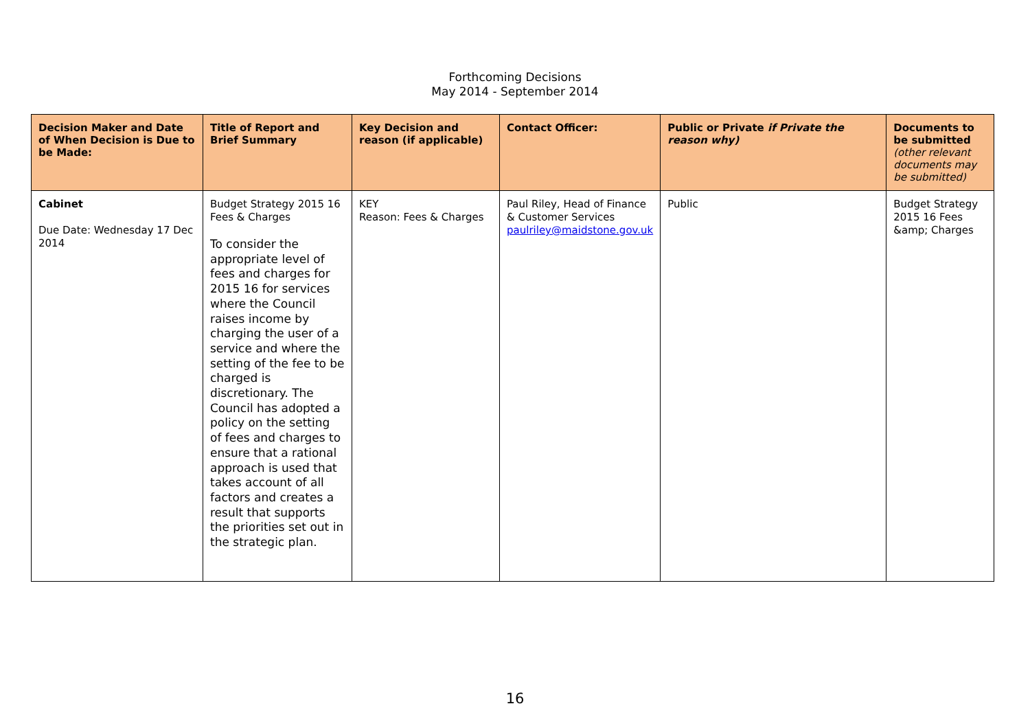Forthcoming Decisions
May 2014 - September 2014
| Decision Maker and Date of When Decision is Due to be Made: | Title of Report and Brief Summary | Key Decision and reason (if applicable) | Contact Officer: | Public or Private if Private the reason why) | Documents to be submitted (other relevant documents may be submitted) |
| --- | --- | --- | --- | --- | --- |
| Cabinet Due Date: Wednesday 17 Dec 2014 | Budget Strategy 2015 16 Fees & Charges To consider the appropriate level of fees and charges for 2015 16 for services where the Council raises income by charging the user of a service and where the setting of the fee to be charged is discretionary. The Council has adopted a policy on the setting of fees and charges to ensure that a rational approach is used that takes account of all factors and creates a result that supports the priorities set out in the strategic plan. | KEY Reason: Fees & Charges | Paul Riley, Head of Finance & Customer Services paulriley@maidstone.gov.uk | Public | Budget Strategy 2015 16 Fees &amp; Charges |
16